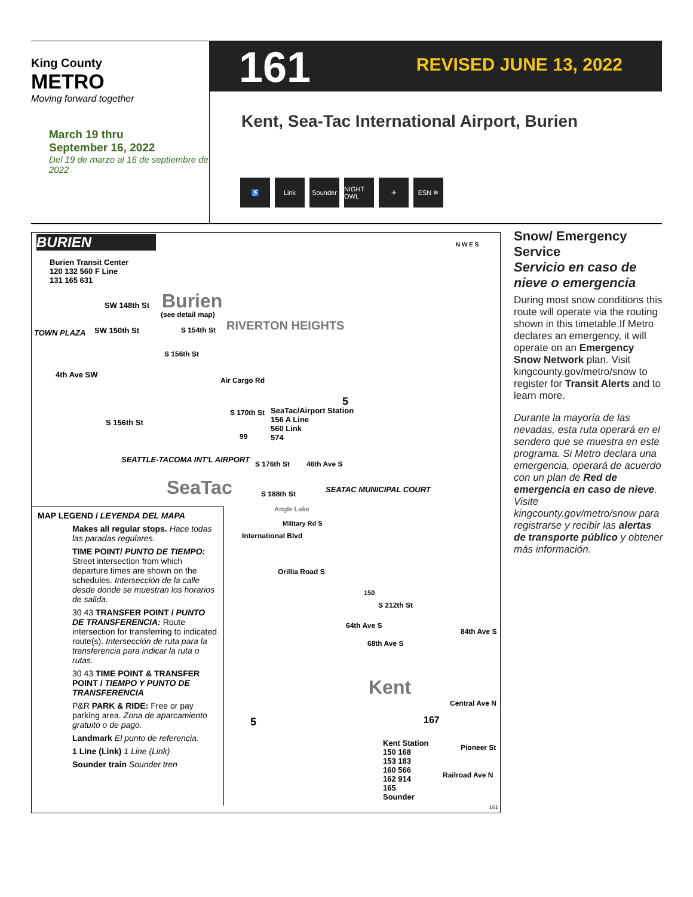King County
METRO
Moving forward together
March 19 thru
September 16, 2022
Del 19 de marzo al 16 de septiembre de 2022
161 REVISED JUNE 13, 2022
Kent, Sea-Tac International Airport, Burien
♿ Link Sounder NIGHT OWL ✈ ESN ❄
BURIEN
Burien Transit Center
120 132 560 F Line
131 165 631
TOWN PLAZA
SW 148th St
SW 150th St
S 156th St
4th Ave SW
Burien
(see detail map)
S 154th St RIVERTON HEIGHTS
S 156th St
Air Cargo Rd
5
S 170th St
SeaTac/Airport Station
156 A Line
560 Link
574
99
SEATTLE-TACOMA INT'L AIRPORT S 176th St
SeaTac S 188th St
46th Ave S
SEATAC MUNICIPAL COURT
Angle Lake
International Blvd
Military Rd S
Orillia Road S
150
S 212th St
64th Ave S
68th Ave S
84th Ave S
Kent
167
Central Ave N
5
Kent Station
150 168
153 183
160 566
162 914
165
Sounder
Pioneer St
Railroad Ave N
161
N W E S
MAP LEGEND / LEYENDA DEL MAPA
Makes all regular stops. Hace todas las paradas regulares.
TIME POINT/ PUNTO DE TIEMPO: Street intersection from which departure times are shown on the schedules. Intersección de la calle desde donde se muestran los horarios de salida.
30 43 TRANSFER POINT / PUNTO DE TRANSFERENCIA: Route intersection for transferring to indicated route(s). Intersección de ruta para la transferencia para indicar la ruta o rutas.
30 43 TIME POINT & TRANSFER POINT / TIEMPO Y PUNTO DE TRANSFERENCIA
P&R PARK & RIDE: Free or pay parking area. Zona de aparcamiento gratuito o de pago.
Landmark El punto de referencia.
1 Line (Link) 1 Line (Link)
Sounder train Sounder tren
Snow/ Emergency Service
Servicio en caso de nieve o emergencia
During most snow conditions this route will operate via the routing shown in this timetable.If Metro declares an emergency, it will operate on an Emergency Snow Network plan. Visit kingcounty.gov/metro/snow to register for Transit Alerts and to learn more.
Durante la mayoría de las nevadas, esta ruta operará en el sendero que se muestra en este programa. Si Metro declara una emergencia, operará de acuerdo con un plan de Red de emergencia en caso de nieve. Visite kingcounty.gov/metro/snow para registrarse y recibir las alertas de transporte público y obtener más información.